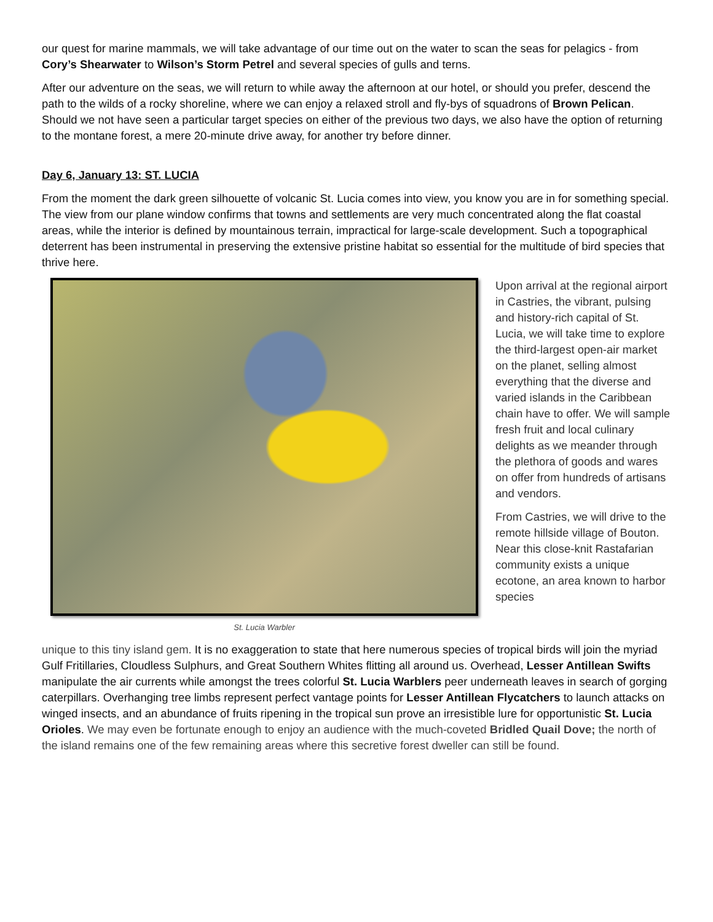our quest for marine mammals, we will take advantage of our time out on the water to scan the seas for pelagics - from Cory’s Shearwater to Wilson’s Storm Petrel and several species of gulls and terns.
After our adventure on the seas, we will return to while away the afternoon at our hotel, or should you prefer, descend the path to the wilds of a rocky shoreline, where we can enjoy a relaxed stroll and fly-bys of squadrons of Brown Pelican. Should we not have seen a particular target species on either of the previous two days, we also have the option of returning to the montane forest, a mere 20-minute drive away, for another try before dinner.
Day 6, January 13: ST. LUCIA
From the moment the dark green silhouette of volcanic St. Lucia comes into view, you know you are in for something special. The view from our plane window confirms that towns and settlements are very much concentrated along the flat coastal areas, while the interior is defined by mountainous terrain, impractical for large-scale development. Such a topographical deterrent has been instrumental in preserving the extensive pristine habitat so essential for the multitude of bird species that thrive here.
St. Lucia Warbler
Upon arrival at the regional airport in Castries, the vibrant, pulsing and history-rich capital of St. Lucia, we will take time to explore the third-largest open-air market on the planet, selling almost everything that the diverse and varied islands in the Caribbean chain have to offer. We will sample fresh fruit and local culinary delights as we meander through the plethora of goods and wares on offer from hundreds of artisans and vendors.
From Castries, we will drive to the remote hillside village of Bouton. Near this close-knit Rastafarian community exists a unique ecotone, an area known to harbor species
unique to this tiny island gem. It is no exaggeration to state that here numerous species of tropical birds will join the myriad Gulf Fritillaries, Cloudless Sulphurs, and Great Southern Whites flitting all around us. Overhead, Lesser Antillean Swifts manipulate the air currents while amongst the trees colorful St. Lucia Warblers peer underneath leaves in search of gorging caterpillars. Overhanging tree limbs represent perfect vantage points for Lesser Antillean Flycatchers to launch attacks on winged insects, and an abundance of fruits ripening in the tropical sun prove an irresistible lure for opportunistic St. Lucia Orioles. We may even be fortunate enough to enjoy an audience with the much-coveted Bridled Quail Dove; the north of the island remains one of the few remaining areas where this secretive forest dweller can still be found.